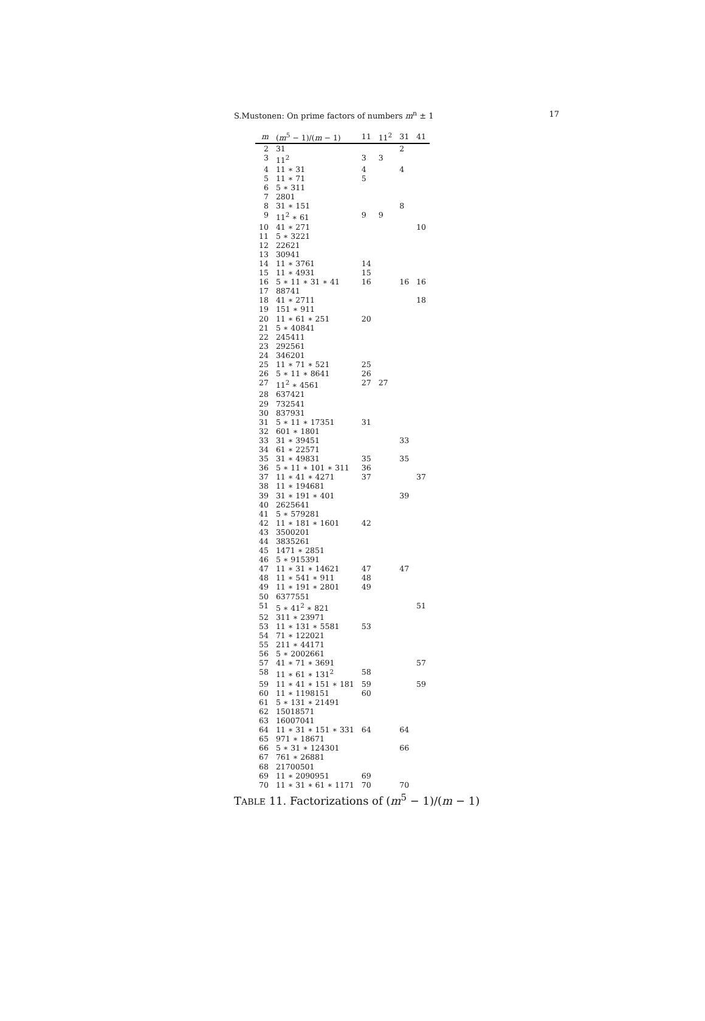S.Mustonen: On prime factors of numbers m<sup>n</sup> ± 1 17
| m | ( m<sup>5</sup> − 1)/( m − 1) | 11 | 11<sup>2</sup> | 31 | 41 |
| --- | --- | --- | --- | --- | --- |
| 2 | 31 | | | 2 | |
| 3 | 11<sup>2</sup> | 3 | 3 | | |
| 4 | 11 ∗ 31 | 4 | | 4 | |
| 5 | 11 ∗ 71 | 5 | | | |
| 6 | 5 ∗ 311 | | | | |
| 7 | 2801 | | | | |
| 8 | 31 ∗ 151 | | | 8 | |
| 9 | 11<sup>2</sup> ∗ 61 | 9 | 9 | | |
| 10 | 41 ∗ 271 | | | | 10 |
| 11 | 5 ∗ 3221 | | | | |
| 12 | 22621 | | | | |
| 13 | 30941 | | | | |
| 14 | 11 ∗ 3761 | 14 | | | |
| 15 | 11 ∗ 4931 | 15 | | | |
| 16 | 5 ∗ 11 ∗ 31 ∗ 41 | 16 | | 16 | 16 |
| 17 | 88741 | | | | |
| 18 | 41 ∗ 2711 | | | | 18 |
| 19 | 151 ∗ 911 | | | | |
| 20 | 11 ∗ 61 ∗ 251 | 20 | | | |
| 21 | 5 ∗ 40841 | | | | |
| 22 | 245411 | | | | |
| 23 | 292561 | | | | |
| 24 | 346201 | | | | |
| 25 | 11 ∗ 71 ∗ 521 | 25 | | | |
| 26 | 5 ∗ 11 ∗ 8641 | 26 | | | |
| 27 | 11<sup>2</sup> ∗ 4561 | 27 | 27 | | |
| 28 | 637421 | | | | |
| 29 | 732541 | | | | |
| 30 | 837931 | | | | |
| 31 | 5 ∗ 11 ∗ 17351 | 31 | | | |
| 32 | 601 ∗ 1801 | | | | |
| 33 | 31 ∗ 39451 | | | 33 | |
| 34 | 61 ∗ 22571 | | | | |
| 35 | 31 ∗ 49831 | 35 | | 35 | |
| 36 | 5 ∗ 11 ∗ 101 ∗ 311 | 36 | | | |
| 37 | 11 ∗ 41 ∗ 4271 | 37 | | | 37 |
| 38 | 11 ∗ 194681 | | | | |
| 39 | 31 ∗ 191 ∗ 401 | | | 39 | |
| 40 | 2625641 | | | | |
| 41 | 5 ∗ 579281 | | | | |
| 42 | 11 ∗ 181 ∗ 1601 | 42 | | | |
| 43 | 3500201 | | | | |
| 44 | 3835261 | | | | |
| 45 | 1471 ∗ 2851 | | | | |
| 46 | 5 ∗ 915391 | | | | |
| 47 | 11 ∗ 31 ∗ 14621 | 47 | | 47 | |
| 48 | 11 ∗ 541 ∗ 911 | 48 | | | |
| 49 | 11 ∗ 191 ∗ 2801 | 49 | | | |
| 50 | 6377551 | | | | |
| 51 | 5 ∗ 41<sup>2</sup> ∗ 821 | | | | 51 |
| 52 | 311 ∗ 23971 | | | | |
| 53 | 11 ∗ 131 ∗ 5581 | 53 | | | |
| 54 | 71 ∗ 122021 | | | | |
| 55 | 211 ∗ 44171 | | | | |
| 56 | 5 ∗ 2002661 | | | | |
| 57 | 41 ∗ 71 ∗ 3691 | | | | 57 |
| 58 | 11 ∗ 61 ∗ 131<sup>2</sup> | 58 | | | |
| 59 | 11 ∗ 41 ∗ 151 ∗ 181 | 59 | | | 59 |
| 60 | 11 ∗ 1198151 | 60 | | | |
| 61 | 5 ∗ 131 ∗ 21491 | | | | |
| 62 | 15018571 | | | | |
| 63 | 16007041 | | | | |
| 64 | 11 ∗ 31 ∗ 151 ∗ 331 | 64 | | 64 | |
| 65 | 971 ∗ 18671 | | | | |
| 66 | 5 ∗ 31 ∗ 124301 | | | 66 | |
| 67 | 761 ∗ 26881 | | | | |
| 68 | 21700501 | | | | |
| 69 | 11 ∗ 2090951 | 69 | | | |
| 70 | 11 ∗ 31 ∗ 61 ∗ 1171 | 70 | | 70 | |
TABLE 11. Factorizations of (m<sup>5</sup> − 1)/(m − 1)